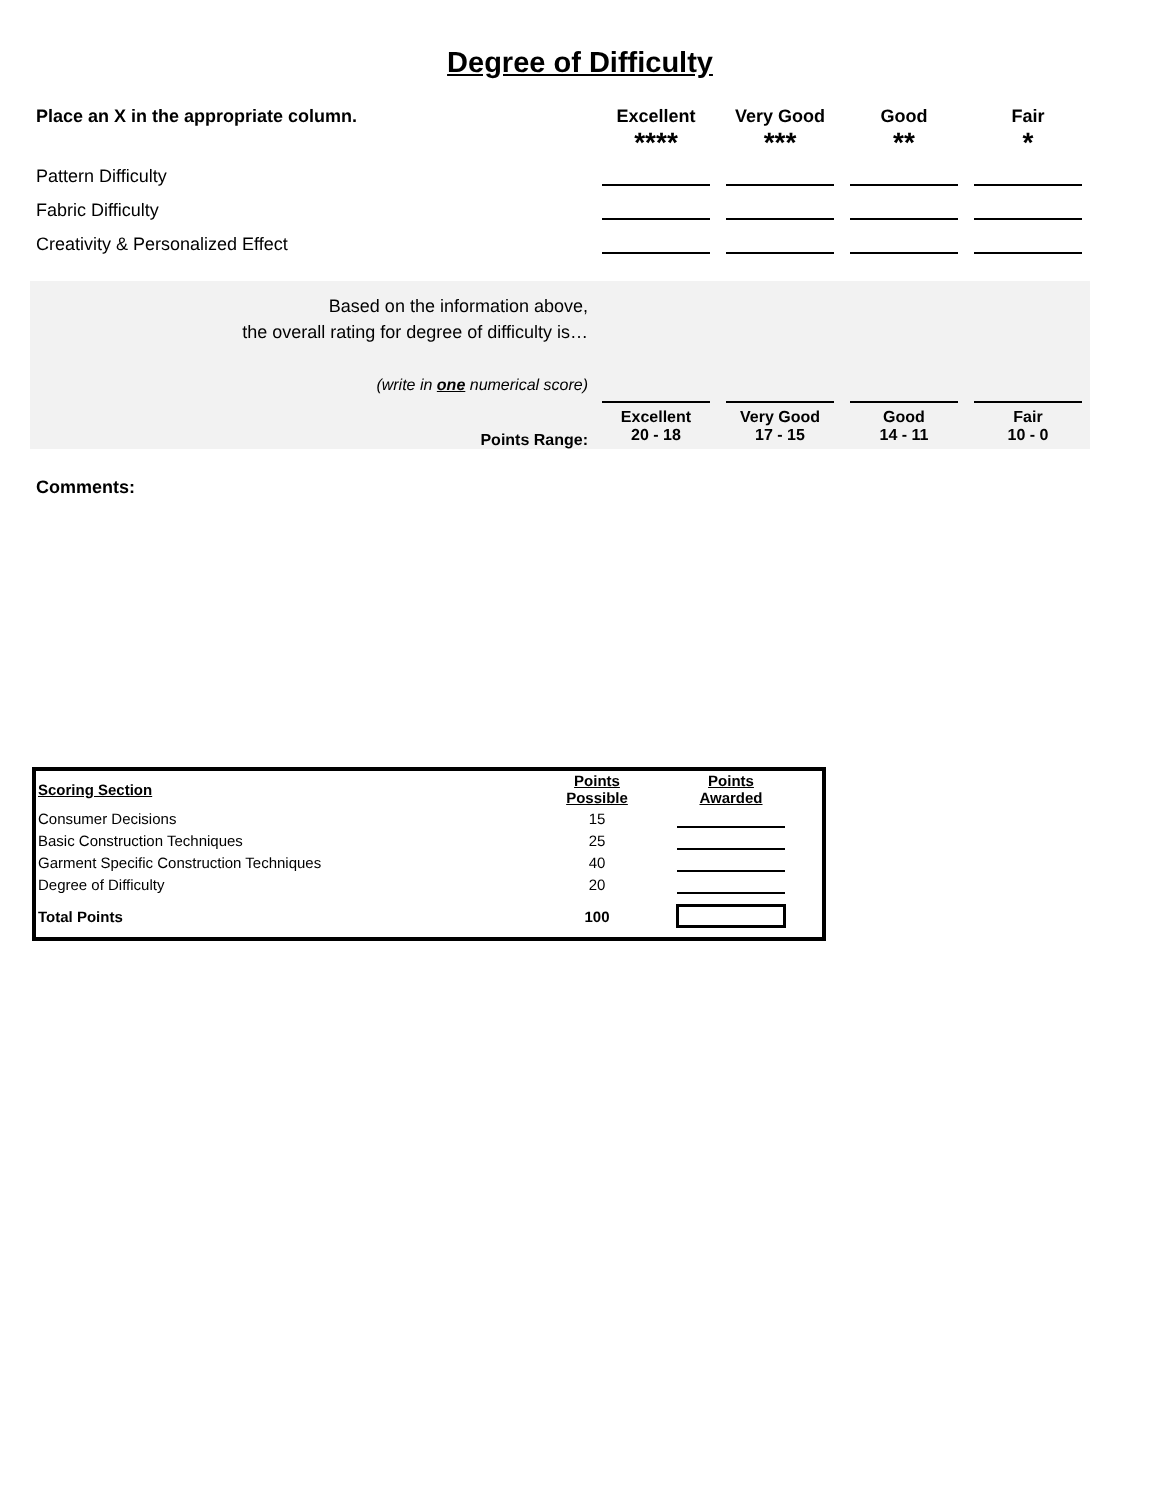Degree of Difficulty
| Place an X in the appropriate column. | Excellent **** | Very Good *** | Good ** | Fair * |
| Pattern Difficulty | | | | |
| Fabric Difficulty | | | | |
| Creativity & Personalized Effect | | | | |
| Based on the information above, the overall rating for degree of difficulty is… (write in one numerical score) | | | | |
| Points Range: | Excellent 20 - 18 | Very Good 17 - 15 | Good 14 - 11 | Fair 10 - 0 |
Comments:
| Scoring Section | Points Possible | Points Awarded | |
| Consumer Decisions | 15 | | |
| Basic Construction Techniques | 25 | | |
| Garment Specific Construction Techniques | 40 | | |
| Degree of Difficulty | 20 | | |
| Total Points | 100 | | |